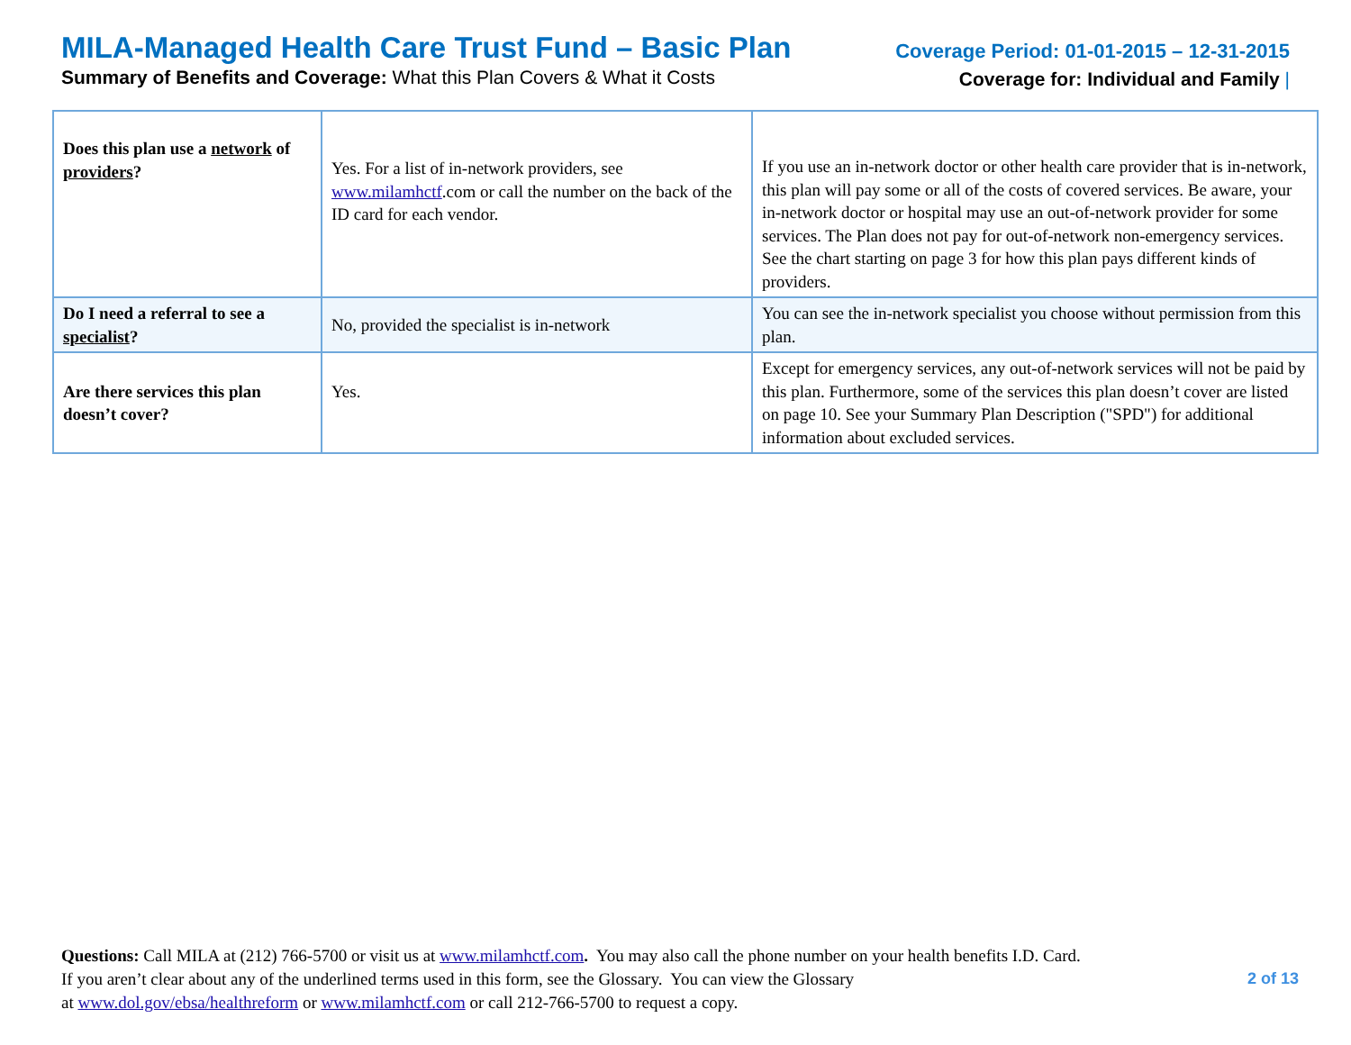MILA-Managed Health Care Trust Fund – Basic Plan
Summary of Benefits and Coverage: What this Plan Covers & What it Costs
Coverage Period: 01-01-2015 – 12-31-2015
Coverage for: Individual and Family |
| Does this plan use a network of providers ? | Yes. For a list of in-network providers, see www.milamhctf .com or call the number on the back of the ID card for each vendor. | If you use an in-network doctor or other health care provider that is in-network, this plan will pay some or all of the costs of covered services. Be aware, your in-network doctor or hospital may use an out-of-network provider for some services. The Plan does not pay for out-of-network non-emergency services. See the chart starting on page 3 for how this plan pays different kinds of providers. |
| Do I need a referral to see a specialist ? | No, provided the specialist is in-network | You can see the in-network specialist you choose without permission from this plan. |
| Are there services this plan doesn’t cover? | Yes. | Except for emergency services, any out-of-network services will not be paid by this plan. Furthermore, some of the services this plan doesn’t cover are listed on page 10. See your Summary Plan Description ("SPD") for additional information about excluded services. |
Questions: Call MILA at (212) 766-5700 or visit us at www.milamhctf.com. You may also call the phone number on your health benefits I.D. Card.
If you aren’t clear about any of the underlined terms used in this form, see the Glossary. You can view the Glossary
at www.dol.gov/ebsa/healthreform or www.milamhctf.com or call 212-766-5700 to request a copy.
2 of 13